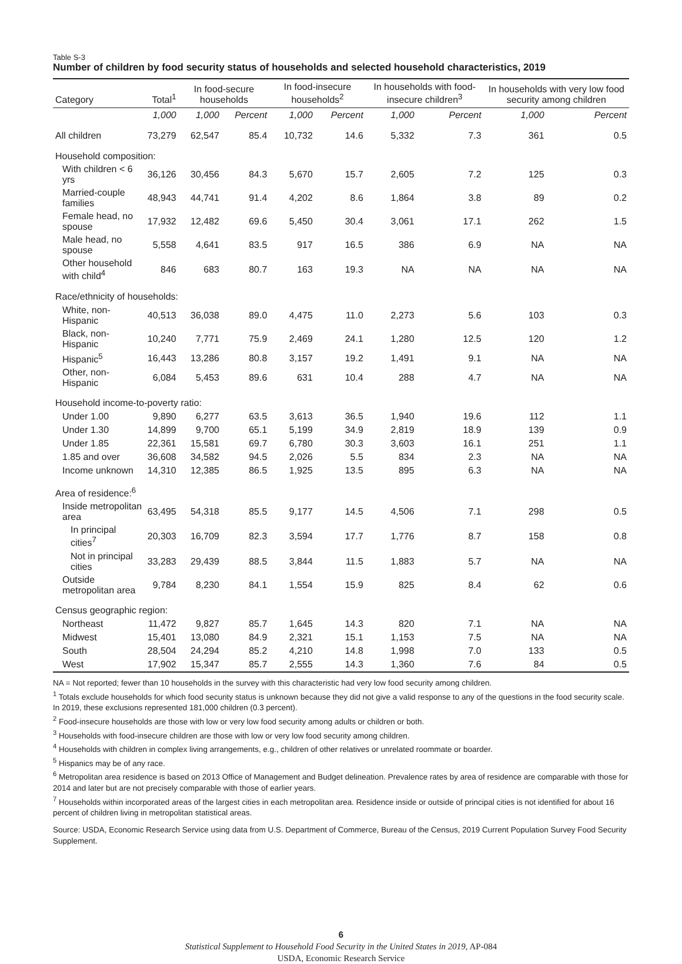Table S-3
Number of children by food security status of households and selected household characteristics, 2019
| Category | Total<sup>1</sup> | In food-secure households | | In food-insecure households<sup>2</sup> | | In households with food-insecure children<sup>3</sup> | | In households with very low food security among children | |
| --- | --- | --- | --- | --- | --- | --- | --- | --- | --- |
| | 1,000 | 1,000 | Percent | 1,000 | Percent | 1,000 | Percent | 1,000 | Percent |
| All children | 73,279 | 62,547 | 85.4 | 10,732 | 14.6 | 5,332 | 7.3 | 361 | 0.5 |
| Household composition: | | | | | | | | | |
| With children < 6 yrs | 36,126 | 30,456 | 84.3 | 5,670 | 15.7 | 2,605 | 7.2 | 125 | 0.3 |
| Married-couple families | 48,943 | 44,741 | 91.4 | 4,202 | 8.6 | 1,864 | 3.8 | 89 | 0.2 |
| Female head, no spouse | 17,932 | 12,482 | 69.6 | 5,450 | 30.4 | 3,061 | 17.1 | 262 | 1.5 |
| Male head, no spouse | 5,558 | 4,641 | 83.5 | 917 | 16.5 | 386 | 6.9 | NA | NA |
| Other household with child<sup>4</sup> | 846 | 683 | 80.7 | 163 | 19.3 | NA | NA | NA | NA |
| Race/ethnicity of households: | | | | | | | | | |
| White, non-Hispanic | 40,513 | 36,038 | 89.0 | 4,475 | 11.0 | 2,273 | 5.6 | 103 | 0.3 |
| Black, non-Hispanic | 10,240 | 7,771 | 75.9 | 2,469 | 24.1 | 1,280 | 12.5 | 120 | 1.2 |
| Hispanic<sup>5</sup> | 16,443 | 13,286 | 80.8 | 3,157 | 19.2 | 1,491 | 9.1 | NA | NA |
| Other, non-Hispanic | 6,084 | 5,453 | 89.6 | 631 | 10.4 | 288 | 4.7 | NA | NA |
| Household income-to-poverty ratio: | | | | | | | | | |
| Under 1.00 | 9,890 | 6,277 | 63.5 | 3,613 | 36.5 | 1,940 | 19.6 | 112 | 1.1 |
| Under 1.30 | 14,899 | 9,700 | 65.1 | 5,199 | 34.9 | 2,819 | 18.9 | 139 | 0.9 |
| Under 1.85 | 22,361 | 15,581 | 69.7 | 6,780 | 30.3 | 3,603 | 16.1 | 251 | 1.1 |
| 1.85 and over | 36,608 | 34,582 | 94.5 | 2,026 | 5.5 | 834 | 2.3 | NA | NA |
| Income unknown | 14,310 | 12,385 | 86.5 | 1,925 | 13.5 | 895 | 6.3 | NA | NA |
| Area of residence:<sup>6</sup> | | | | | | | | | |
| Inside metropolitan area | 63,495 | 54,318 | 85.5 | 9,177 | 14.5 | 4,506 | 7.1 | 298 | 0.5 |
| In principal cities<sup>7</sup> | 20,303 | 16,709 | 82.3 | 3,594 | 17.7 | 1,776 | 8.7 | 158 | 0.8 |
| Not in principal cities | 33,283 | 29,439 | 88.5 | 3,844 | 11.5 | 1,883 | 5.7 | NA | NA |
| Outside metropolitan area | 9,784 | 8,230 | 84.1 | 1,554 | 15.9 | 825 | 8.4 | 62 | 0.6 |
| Census geographic region: | | | | | | | | | |
| Northeast | 11,472 | 9,827 | 85.7 | 1,645 | 14.3 | 820 | 7.1 | NA | NA |
| Midwest | 15,401 | 13,080 | 84.9 | 2,321 | 15.1 | 1,153 | 7.5 | NA | NA |
| South | 28,504 | 24,294 | 85.2 | 4,210 | 14.8 | 1,998 | 7.0 | 133 | 0.5 |
| West | 17,902 | 15,347 | 85.7 | 2,555 | 14.3 | 1,360 | 7.6 | 84 | 0.5 |
NA = Not reported; fewer than 10 households in the survey with this characteristic had very low food security among children.
<sup>1</sup> Totals exclude households for which food security status is unknown because they did not give a valid response to any of the questions in the food security scale. In 2019, these exclusions represented 181,000 children (0.3 percent).
<sup>2</sup> Food-insecure households are those with low or very low food security among adults or children or both.
<sup>3</sup> Households with food-insecure children are those with low or very low food security among children.
<sup>4</sup> Households with children in complex living arrangements, e.g., children of other relatives or unrelated roommate or boarder.
<sup>5</sup> Hispanics may be of any race.
<sup>6</sup> Metropolitan area residence is based on 2013 Office of Management and Budget delineation. Prevalence rates by area of residence are comparable with those for 2014 and later but are not precisely comparable with those of earlier years.
<sup>7</sup> Households within incorporated areas of the largest cities in each metropolitan area. Residence inside or outside of principal cities is not identified for about 16 percent of children living in metropolitan statistical areas.
Source: USDA, Economic Research Service using data from U.S. Department of Commerce, Bureau of the Census, 2019 Current Population Survey Food Security Supplement.
6
Statistical Supplement to Household Food Security in the United States in 2019, AP-084
USDA, Economic Research Service